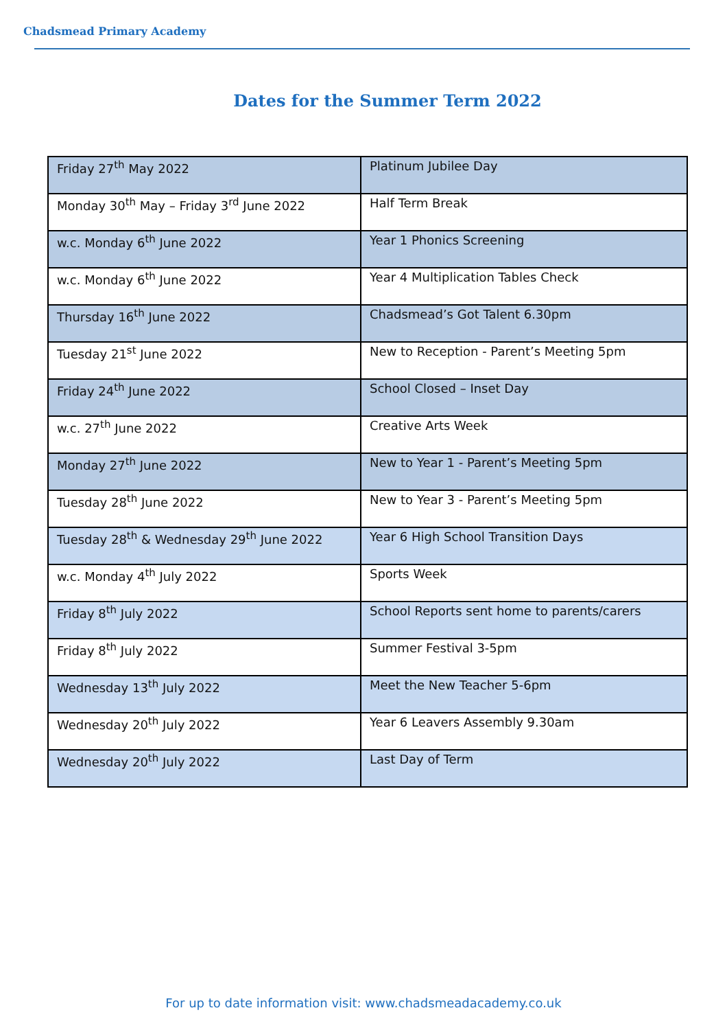Chadsmead Primary Academy
Dates for the Summer Term 2022
| Friday 27<sup>th</sup> May 2022 | Platinum Jubilee Day |
| Monday 30<sup>th</sup> May – Friday 3<sup>rd</sup> June 2022 | Half Term Break |
| w.c. Monday 6<sup>th</sup> June 2022 | Year 1 Phonics Screening |
| w.c. Monday 6<sup>th</sup> June 2022 | Year 4 Multiplication Tables Check |
| Thursday 16<sup>th</sup> June 2022 | Chadsmead’s Got Talent 6.30pm |
| Tuesday 21<sup>st</sup> June 2022 | New to Reception - Parent’s Meeting 5pm |
| Friday 24<sup>th</sup> June 2022 | School Closed – Inset Day |
| w.c. 27<sup>th</sup> June 2022 | Creative Arts Week |
| Monday 27<sup>th</sup> June 2022 | New to Year 1 - Parent’s Meeting 5pm |
| Tuesday 28<sup>th</sup> June 2022 | New to Year 3 - Parent’s Meeting 5pm |
| Tuesday 28<sup>th</sup> & Wednesday 29<sup>th</sup> June 2022 | Year 6 High School Transition Days |
| w.c. Monday 4<sup>th</sup> July 2022 | Sports Week |
| Friday 8<sup>th</sup> July 2022 | School Reports sent home to parents/carers |
| Friday 8<sup>th</sup> July 2022 | Summer Festival 3-5pm |
| Wednesday 13<sup>th</sup> July 2022 | Meet the New Teacher 5-6pm |
| Wednesday 20<sup>th</sup> July 2022 | Year 6 Leavers Assembly 9.30am |
| Wednesday 20<sup>th</sup> July 2022 | Last Day of Term |
For up to date information visit: www.chadsmeadacademy.co.uk